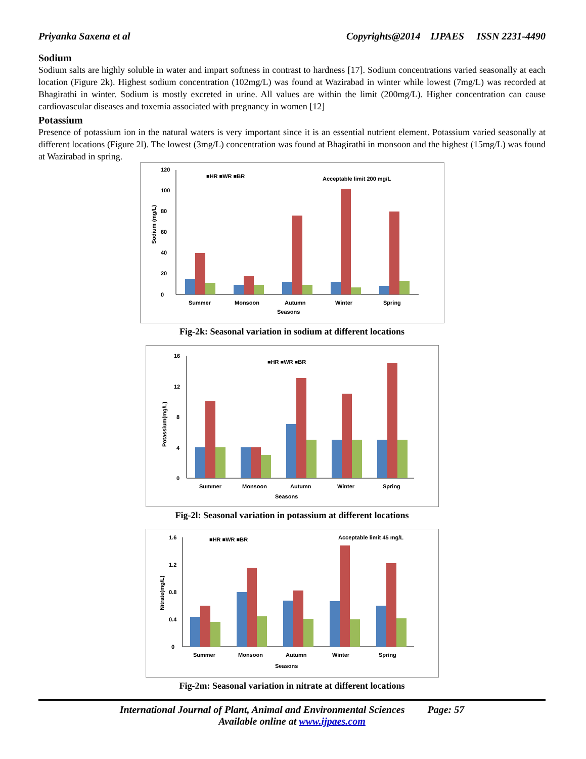Priyanka Saxena et al Copyrights@2014 IJPAES ISSN 2231-4490
Sodium
Sodium salts are highly soluble in water and impart softness in contrast to hardness [17]. Sodium concentrations varied seasonally at each location (Figure 2k). Highest sodium concentration (102mg/L) was found at Wazirabad in winter while lowest (7mg/L) was recorded at Bhagirathi in winter. Sodium is mostly excreted in urine. All values are within the limit (200mg/L). Higher concentration can cause cardiovascular diseases and toxemia associated with pregnancy in women [12]
Potassium
Presence of potassium ion in the natural waters is very important since it is an essential nutrient element. Potassium varied seasonally at different locations (Figure 2l). The lowest (3mg/L) concentration was found at Bhagirathi in monsoon and the highest (15mg/L) was found at Wazirabad in spring.
■HR ■WR ■BR
Acceptable limit 200 mg/L
0
20
40
60
80
100
120
Summer
Monsoon
Autumn
Winter
Spring
Seasons
Sodium (mg/L)
Fig-2k: Seasonal variation in sodium at different locations
■HR ■WR ■BR
0
4
8
12
16
Summer
Monsoon
Autumn
Winter
Spring
Seasons
Potassium(mg/L)
Fig-2l: Seasonal variation in potassium at different locations
■HR ■WR ■BR
Acceptable limit 45 mg/L
0
0.4
0.8
1.2
1.6
Summer
Monsoon
Autumn
Winter
Spring
Seasons
Nitrate(mg/L)
Fig-2m: Seasonal variation in nitrate at different locations
International Journal of Plant, Animal and Environmental Sciences Page: 57
Available online at www.ijpaes.com